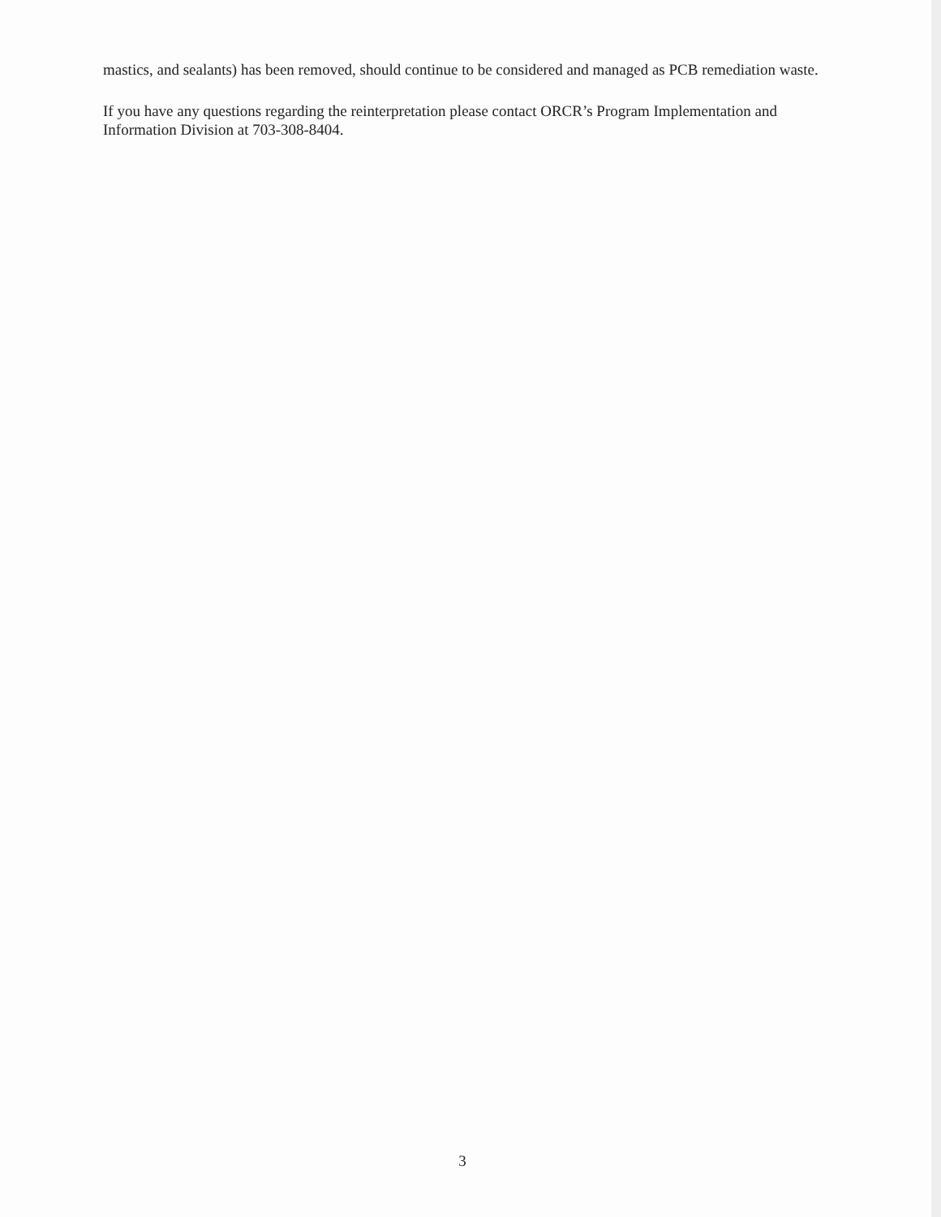mastics, and sealants) has been removed, should continue to be considered and managed as PCB remediation waste.
If you have any questions regarding the reinterpretation please contact ORCR’s Program Implementation and Information Division at 703-308-8404.
3